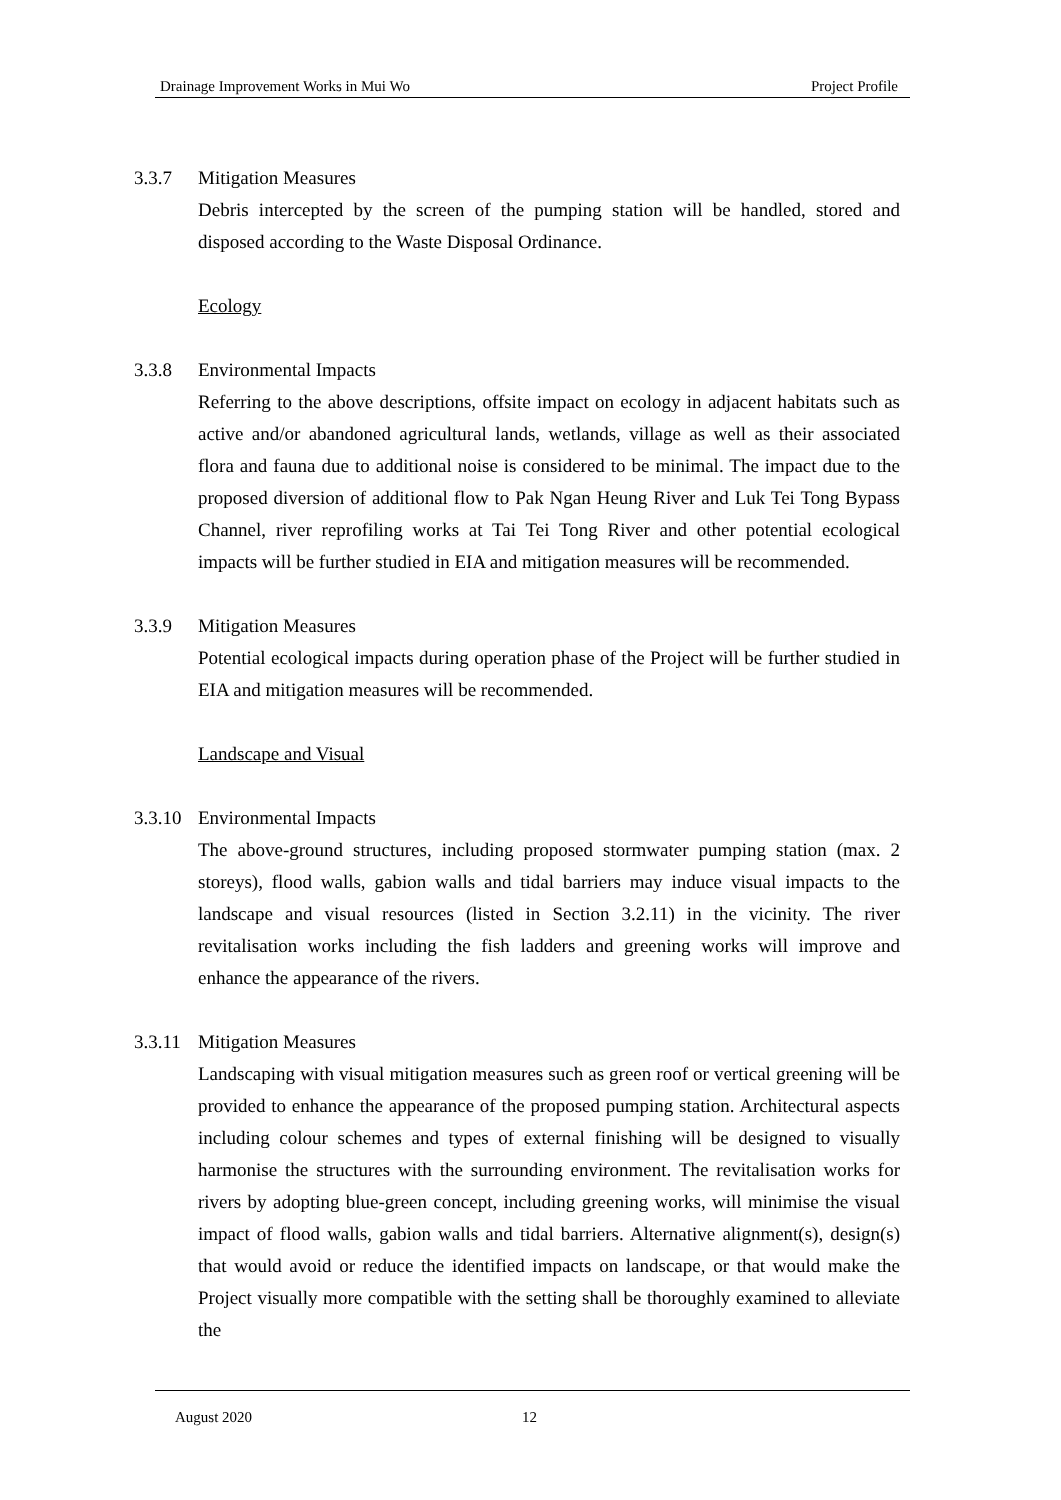Drainage Improvement Works in Mui Wo Project Profile
3.3.7 Mitigation Measures
Debris intercepted by the screen of the pumping station will be handled, stored and disposed according to the Waste Disposal Ordinance.
Ecology
3.3.8 Environmental Impacts
Referring to the above descriptions, offsite impact on ecology in adjacent habitats such as active and/or abandoned agricultural lands, wetlands, village as well as their associated flora and fauna due to additional noise is considered to be minimal. The impact due to the proposed diversion of additional flow to Pak Ngan Heung River and Luk Tei Tong Bypass Channel, river reprofiling works at Tai Tei Tong River and other potential ecological impacts will be further studied in EIA and mitigation measures will be recommended.
3.3.9 Mitigation Measures
Potential ecological impacts during operation phase of the Project will be further studied in EIA and mitigation measures will be recommended.
Landscape and Visual
3.3.10
Environmental Impacts
The above-ground structures, including proposed stormwater pumping station (max. 2 storeys), flood walls, gabion walls and tidal barriers may induce visual impacts to the landscape and visual resources (listed in Section 3.2.11) in the vicinity. The river revitalisation works including the fish ladders and greening works will improve and enhance the appearance of the rivers.
3.3.11
Mitigation Measures
Landscaping with visual mitigation measures such as green roof or vertical greening will be provided to enhance the appearance of the proposed pumping station. Architectural aspects including colour schemes and types of external finishing will be designed to visually harmonise the structures with the surrounding environment. The revitalisation works for rivers by adopting blue-green concept, including greening works, will minimise the visual impact of flood walls, gabion walls and tidal barriers. Alternative alignment(s), design(s) that would avoid or reduce the identified impacts on landscape, or that would make the Project visually more compatible with the setting shall be thoroughly examined to alleviate the
August 2020 12